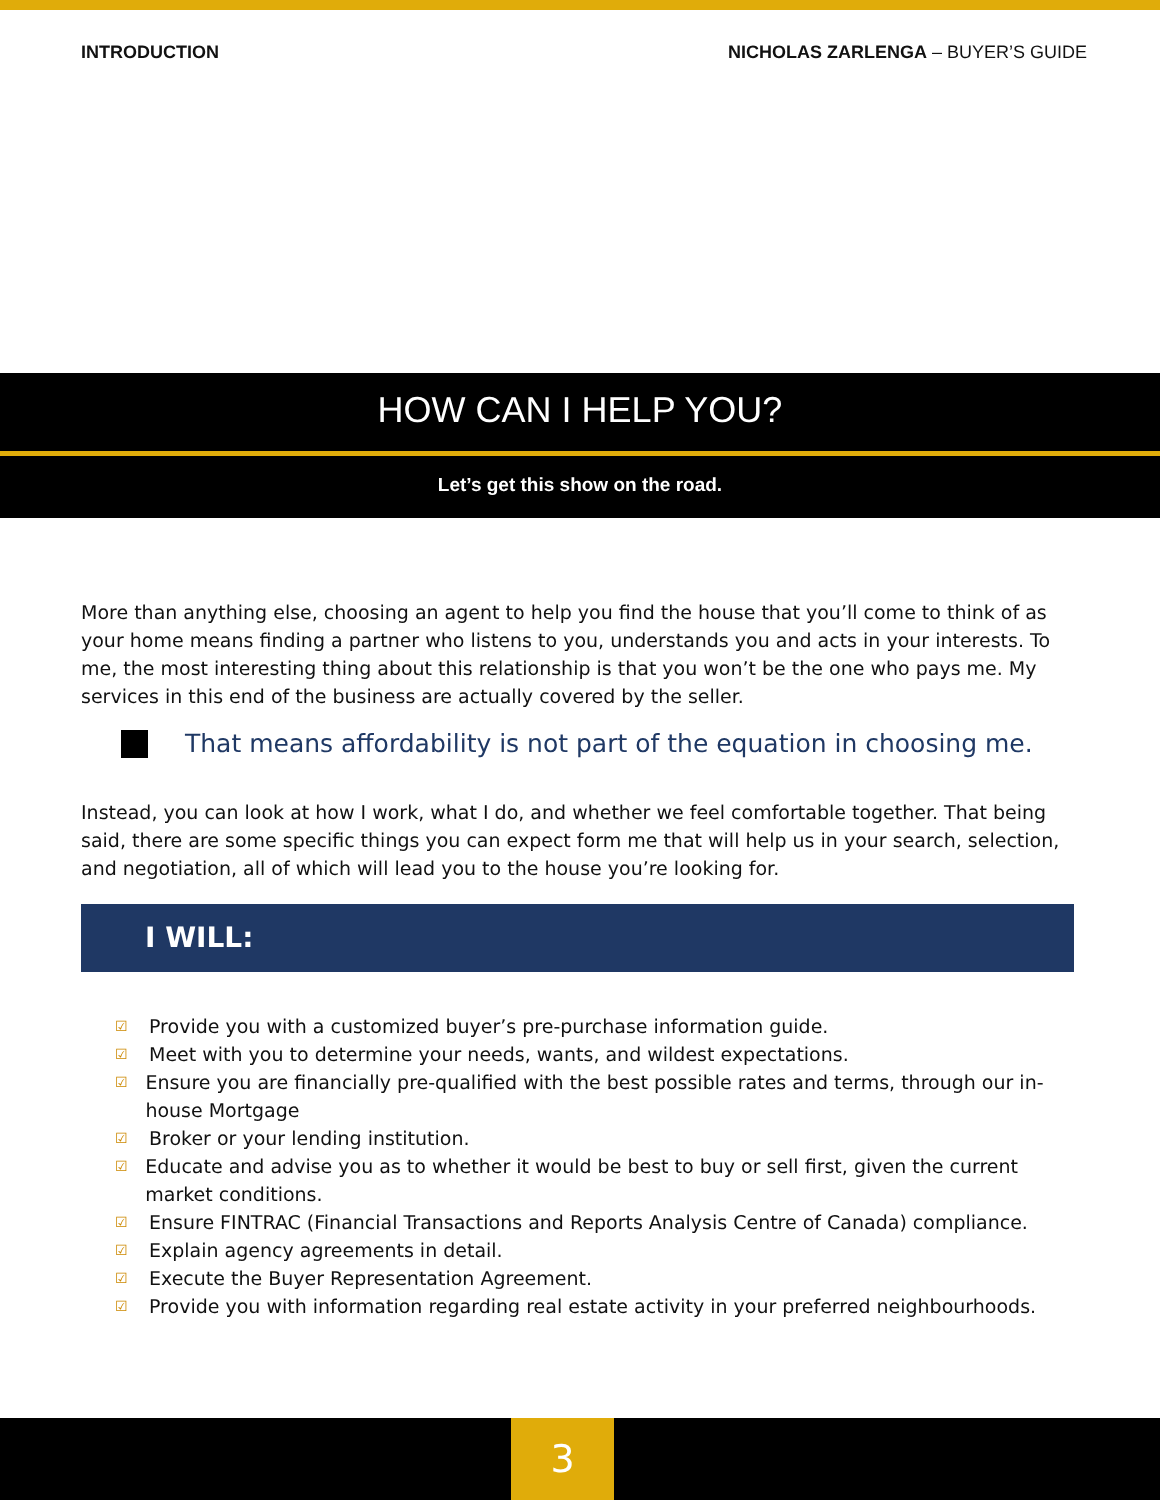INTRODUCTION NICHOLAS ZARLENGA – BUYER’S GUIDE
HOW CAN I HELP YOU?
Let’s get this show on the road.
More than anything else, choosing an agent to help you find the house that you’ll come to think of as your home means finding a partner who listens to you, understands you and acts in your interests. To me, the most interesting thing about this relationship is that you won’t be the one who pays me. My services in this end of the business are actually covered by the seller.
That means affordability is not part of the equation in choosing me.
Instead, you can look at how I work, what I do, and whether we feel comfortable together. That being said, there are some specific things you can expect form me that will help us in your search, selection, and negotiation, all of which will lead you to the house you’re looking for.
I WILL:
☑ Provide you with a customized buyer’s pre-purchase information guide.
☑ Meet with you to determine your needs, wants, and wildest expectations.
☑ Ensure you are financially pre-qualified with the best possible rates and terms, through our in-house Mortgage
☑ Broker or your lending institution.
☑ Educate and advise you as to whether it would be best to buy or sell first, given the current market conditions.
☑ Ensure FINTRAC (Financial Transactions and Reports Analysis Centre of Canada) compliance.
☑ Explain agency agreements in detail.
☑ Execute the Buyer Representation Agreement.
☑ Provide you with information regarding real estate activity in your preferred neighbourhoods.
3